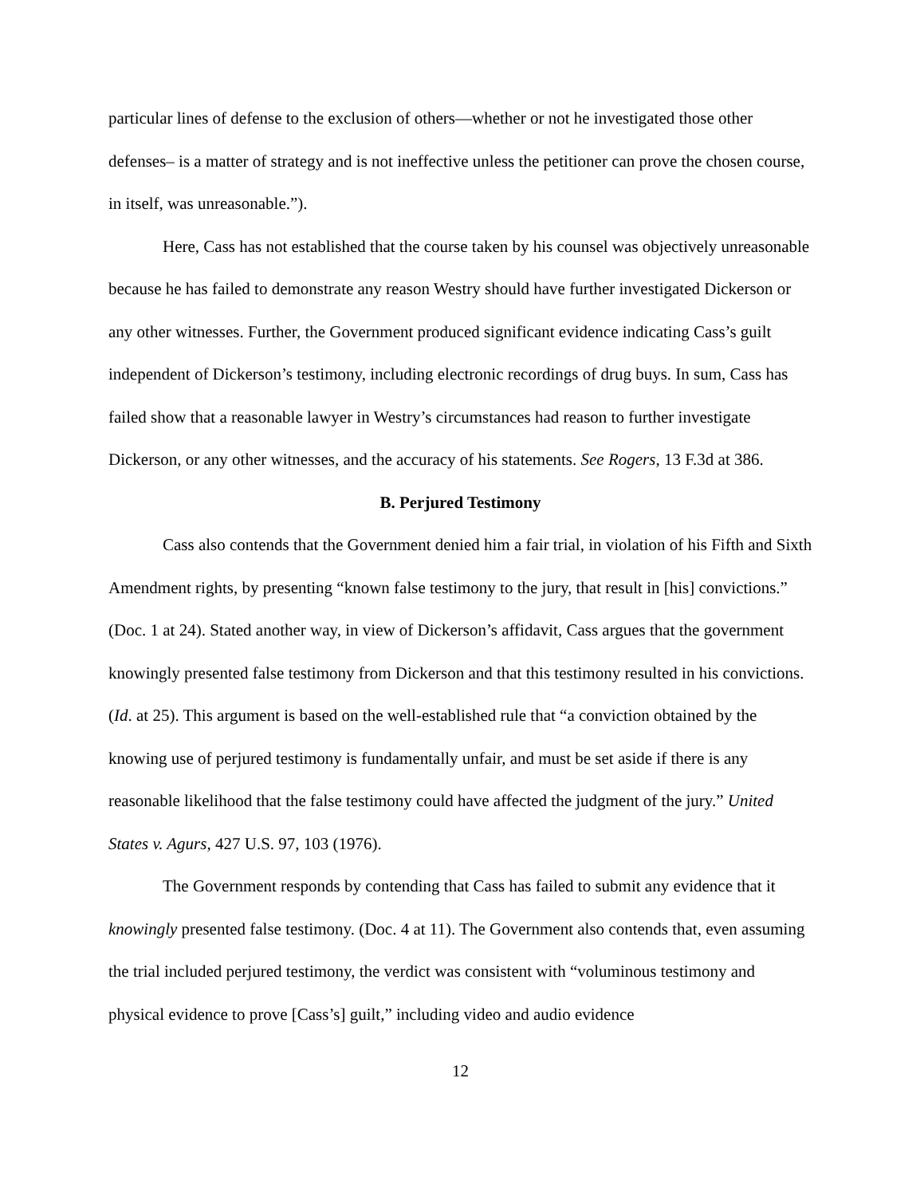particular lines of defense to the exclusion of others—whether or not he investigated those other defenses– is a matter of strategy and is not ineffective unless the petitioner can prove the chosen course, in itself, was unreasonable.”).
Here, Cass has not established that the course taken by his counsel was objectively unreasonable because he has failed to demonstrate any reason Westry should have further investigated Dickerson or any other witnesses. Further, the Government produced significant evidence indicating Cass’s guilt independent of Dickerson’s testimony, including electronic recordings of drug buys. In sum, Cass has failed show that a reasonable lawyer in Westry’s circumstances had reason to further investigate Dickerson, or any other witnesses, and the accuracy of his statements. See Rogers, 13 F.3d at 386.
B. Perjured Testimony
Cass also contends that the Government denied him a fair trial, in violation of his Fifth and Sixth Amendment rights, by presenting “known false testimony to the jury, that result in [his] convictions.” (Doc. 1 at 24). Stated another way, in view of Dickerson’s affidavit, Cass argues that the government knowingly presented false testimony from Dickerson and that this testimony resulted in his convictions. (Id. at 25). This argument is based on the well-established rule that “a conviction obtained by the knowing use of perjured testimony is fundamentally unfair, and must be set aside if there is any reasonable likelihood that the false testimony could have affected the judgment of the jury.” United States v. Agurs, 427 U.S. 97, 103 (1976).
The Government responds by contending that Cass has failed to submit any evidence that it knowingly presented false testimony. (Doc. 4 at 11). The Government also contends that, even assuming the trial included perjured testimony, the verdict was consistent with “voluminous testimony and physical evidence to prove [Cass’s] guilt,” including video and audio evidence
12